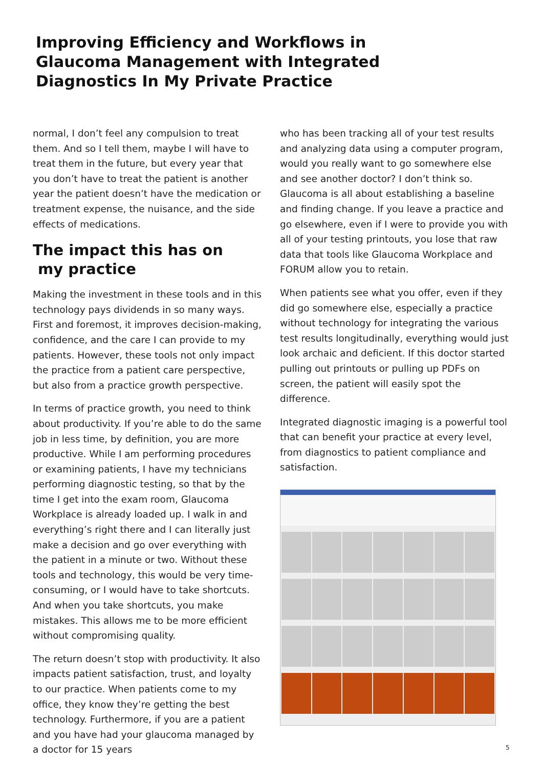Improving Efficiency and Workflows in
Glaucoma Management with Integrated
Diagnostics In My Private Practice
normal, I don’t feel any compulsion to treat them. And so I tell them, maybe I will have to treat them in the future, but every year that you don’t have to treat the patient is another year the patient doesn’t have the medication or treatment expense, the nuisance, and the side effects of medications.
The impact this has on
my practice
Making the investment in these tools and in this technology pays dividends in so many ways. First and foremost, it improves decision-making, confidence, and the care I can provide to my patients. However, these tools not only impact the practice from a patient care perspective, but also from a practice growth perspective.
In terms of practice growth, you need to think about productivity. If you’re able to do the same job in less time, by definition, you are more productive. While I am performing procedures or examining patients, I have my technicians performing diagnostic testing, so that by the time I get into the exam room, Glaucoma Workplace is already loaded up. I walk in and everything’s right there and I can literally just make a decision and go over everything with the patient in a minute or two. Without these tools and technology, this would be very time-consuming, or I would have to take shortcuts. And when you take shortcuts, you make mistakes. This allows me to be more efficient without compromising quality.
The return doesn’t stop with productivity. It also impacts patient satisfaction, trust, and loyalty to our practice. When patients come to my office, they know they’re getting the best technology. Furthermore, if you are a patient and you have had your glaucoma managed by a doctor for 15 years
who has been tracking all of your test results and analyzing data using a computer program, would you really want to go somewhere else and see another doctor? I don’t think so. Glaucoma is all about establishing a baseline and finding change. If you leave a practice and go elsewhere, even if I were to provide you with all of your testing printouts, you lose that raw data that tools like Glaucoma Workplace and FORUM allow you to retain.
When patients see what you offer, even if they did go somewhere else, especially a practice without technology for integrating the various test results longitudinally, everything would just look archaic and deficient. If this doctor started pulling out printouts or pulling up PDFs on screen, the patient will easily spot the difference.
Integrated diagnostic imaging is a powerful tool that can benefit your practice at every level, from diagnostics to patient compliance and satisfaction.
5